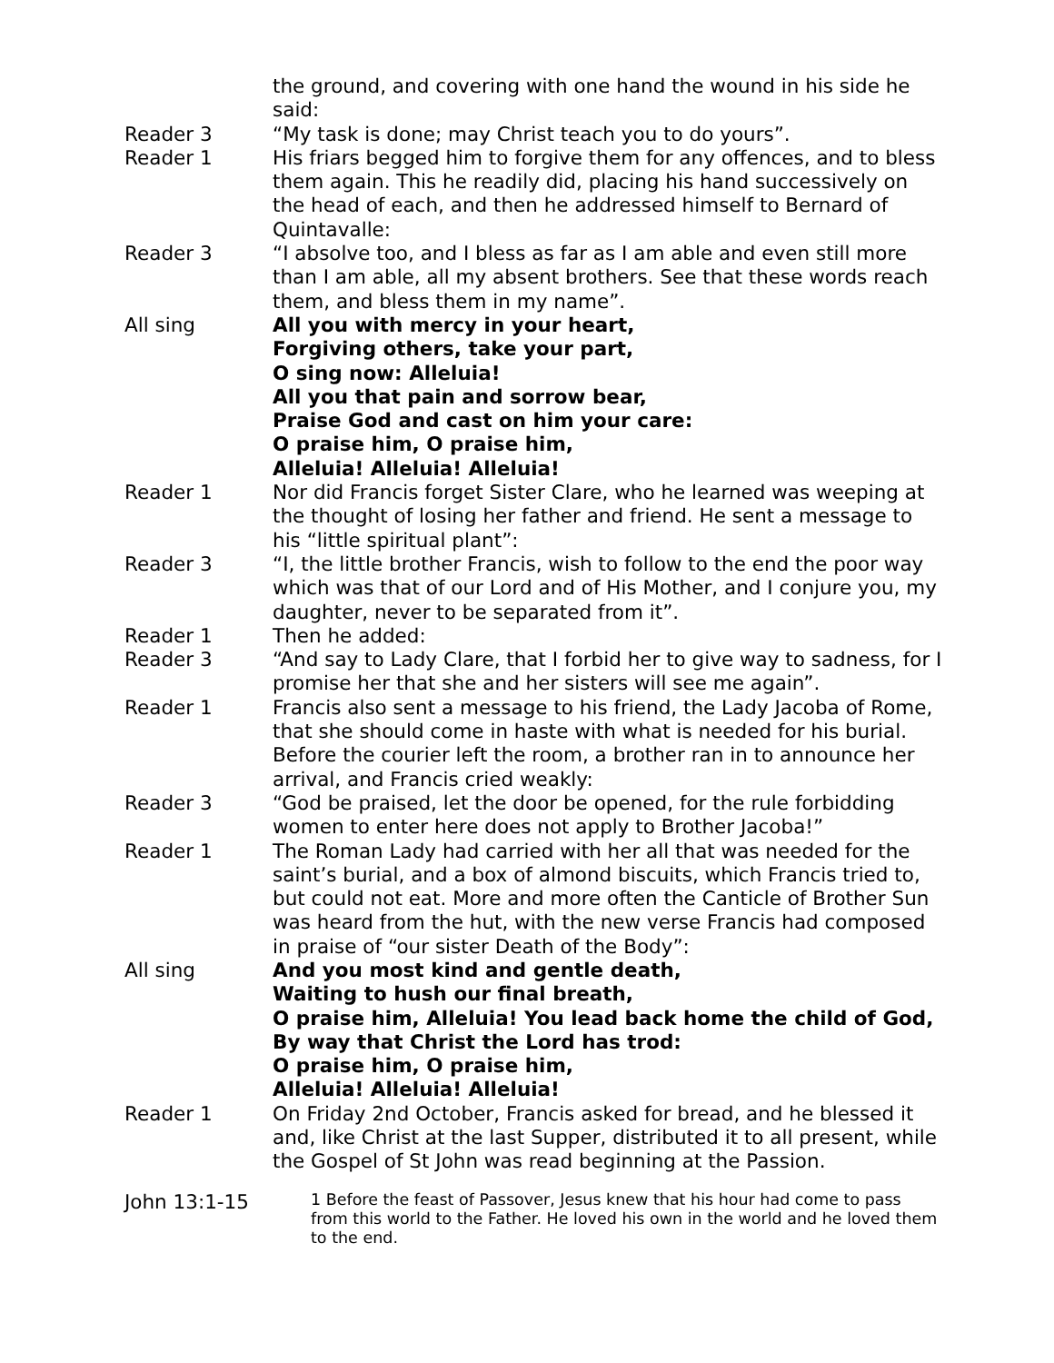the ground, and covering with one hand the wound in his side he said:
Reader 3 “My task is done; may Christ teach you to do yours”.
Reader 1 His friars begged him to forgive them for any offences, and to bless them again. This he readily did, placing his hand successively on the head of each, and then he addressed himself to Bernard of Quintavalle:
Reader 3 “I absolve too, and I bless as far as I am able and even still more than I am able, all my absent brothers. See that these words reach them, and bless them in my name”.
All sing All you with mercy in your heart,
Forgiving others, take your part,
O sing now: Alleluia!
All you that pain and sorrow bear,
Praise God and cast on him your care:
O praise him, O praise him,
Alleluia! Alleluia! Alleluia!
Reader 1 Nor did Francis forget Sister Clare, who he learned was weeping at the thought of losing her father and friend. He sent a message to his “little spiritual plant”:
Reader 3 “I, the little brother Francis, wish to follow to the end the poor way which was that of our Lord and of His Mother, and I conjure you, my daughter, never to be separated from it”.
Reader 1 Then he added:
Reader 3 “And say to Lady Clare, that I forbid her to give way to sadness, for I promise her that she and her sisters will see me again”.
Reader 1 Francis also sent a message to his friend, the Lady Jacoba of Rome, that she should come in haste with what is needed for his burial. Before the courier left the room, a brother ran in to announce her arrival, and Francis cried weakly:
Reader 3 “God be praised, let the door be opened, for the rule forbidding women to enter here does not apply to Brother Jacoba!”
Reader 1 The Roman Lady had carried with her all that was needed for the saint’s burial, and a box of almond biscuits, which Francis tried to, but could not eat. More and more often the Canticle of Brother Sun was heard from the hut, with the new verse Francis had composed in praise of “our sister Death of the Body”:
All sing And you most kind and gentle death,
Waiting to hush our final breath,
O praise him, Alleluia! You lead back home the child of God,
By way that Christ the Lord has trod:
O praise him, O praise him,
Alleluia! Alleluia! Alleluia!
Reader 1 On Friday 2nd October, Francis asked for bread, and he blessed it and, like Christ at the last Supper, distributed it to all present, while the Gospel of St John was read beginning at the Passion.
John 13:1-15
1 Before the feast of Passover, Jesus knew that his hour had come to pass from this world to the Father. He loved his own in the world and he loved them to the end.